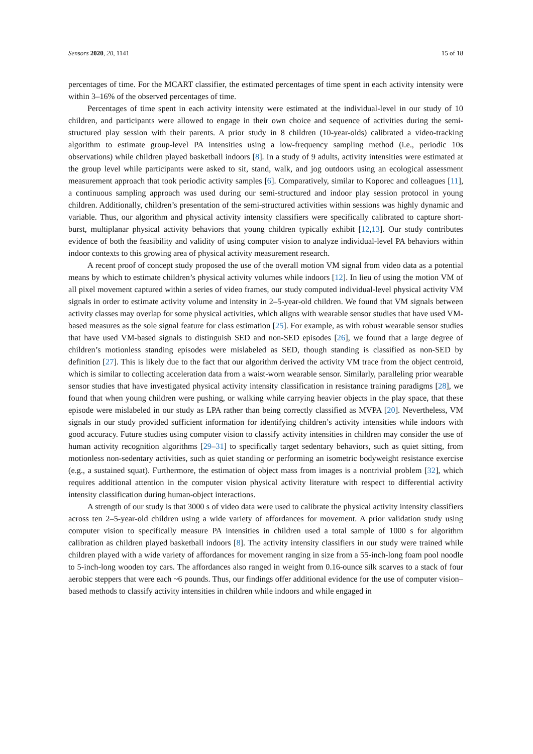Sensors 2020, 20, 1141 15 of 18
percentages of time. For the MCART classifier, the estimated percentages of time spent in each activity intensity were within 3–16% of the observed percentages of time.
Percentages of time spent in each activity intensity were estimated at the individual-level in our study of 10 children, and participants were allowed to engage in their own choice and sequence of activities during the semi-structured play session with their parents. A prior study in 8 children (10-year-olds) calibrated a video-tracking algorithm to estimate group-level PA intensities using a low-frequency sampling method (i.e., periodic 10s observations) while children played basketball indoors [8]. In a study of 9 adults, activity intensities were estimated at the group level while participants were asked to sit, stand, walk, and jog outdoors using an ecological assessment measurement approach that took periodic activity samples [6]. Comparatively, similar to Koporec and colleagues [11], a continuous sampling approach was used during our semi-structured and indoor play session protocol in young children. Additionally, children’s presentation of the semi-structured activities within sessions was highly dynamic and variable. Thus, our algorithm and physical activity intensity classifiers were specifically calibrated to capture short-burst, multiplanar physical activity behaviors that young children typically exhibit [12,13]. Our study contributes evidence of both the feasibility and validity of using computer vision to analyze individual-level PA behaviors within indoor contexts to this growing area of physical activity measurement research.
A recent proof of concept study proposed the use of the overall motion VM signal from video data as a potential means by which to estimate children’s physical activity volumes while indoors [12]. In lieu of using the motion VM of all pixel movement captured within a series of video frames, our study computed individual-level physical activity VM signals in order to estimate activity volume and intensity in 2–5-year-old children. We found that VM signals between activity classes may overlap for some physical activities, which aligns with wearable sensor studies that have used VM-based measures as the sole signal feature for class estimation [25]. For example, as with robust wearable sensor studies that have used VM-based signals to distinguish SED and non-SED episodes [26], we found that a large degree of children’s motionless standing episodes were mislabeled as SED, though standing is classified as non-SED by definition [27]. This is likely due to the fact that our algorithm derived the activity VM trace from the object centroid, which is similar to collecting acceleration data from a waist-worn wearable sensor. Similarly, paralleling prior wearable sensor studies that have investigated physical activity intensity classification in resistance training paradigms [28], we found that when young children were pushing, or walking while carrying heavier objects in the play space, that these episode were mislabeled in our study as LPA rather than being correctly classified as MVPA [20]. Nevertheless, VM signals in our study provided sufficient information for identifying children’s activity intensities while indoors with good accuracy. Future studies using computer vision to classify activity intensities in children may consider the use of human activity recognition algorithms [29–31] to specifically target sedentary behaviors, such as quiet sitting, from motionless non-sedentary activities, such as quiet standing or performing an isometric bodyweight resistance exercise (e.g., a sustained squat). Furthermore, the estimation of object mass from images is a nontrivial problem [32], which requires additional attention in the computer vision physical activity literature with respect to differential activity intensity classification during human-object interactions.
A strength of our study is that 3000 s of video data were used to calibrate the physical activity intensity classifiers across ten 2–5-year-old children using a wide variety of affordances for movement. A prior validation study using computer vision to specifically measure PA intensities in children used a total sample of 1000 s for algorithm calibration as children played basketball indoors [8]. The activity intensity classifiers in our study were trained while children played with a wide variety of affordances for movement ranging in size from a 55-inch-long foam pool noodle to 5-inch-long wooden toy cars. The affordances also ranged in weight from 0.16-ounce silk scarves to a stack of four aerobic steppers that were each ~6 pounds. Thus, our findings offer additional evidence for the use of computer vision–based methods to classify activity intensities in children while indoors and while engaged in